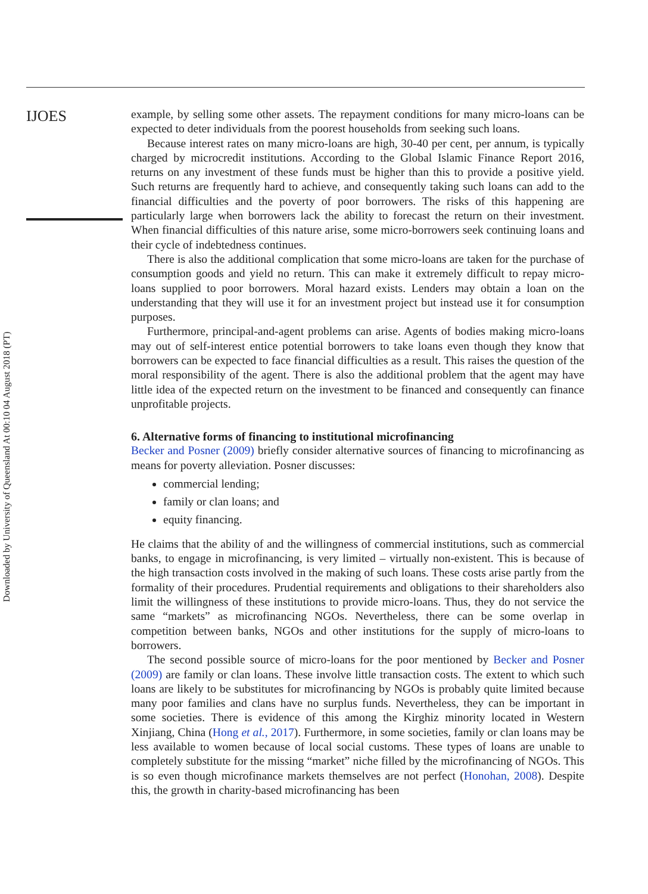Downloaded by University of Queensland At 00:10 04 August 2018 (PT)
IJOES
example, by selling some other assets. The repayment conditions for many micro-loans can be expected to deter individuals from the poorest households from seeking such loans.
Because interest rates on many micro-loans are high, 30-40 per cent, per annum, is typically charged by microcredit institutions. According to the Global Islamic Finance Report 2016, returns on any investment of these funds must be higher than this to provide a positive yield. Such returns are frequently hard to achieve, and consequently taking such loans can add to the financial difficulties and the poverty of poor borrowers. The risks of this happening are particularly large when borrowers lack the ability to forecast the return on their investment. When financial difficulties of this nature arise, some micro-borrowers seek continuing loans and their cycle of indebtedness continues.
There is also the additional complication that some micro-loans are taken for the purchase of consumption goods and yield no return. This can make it extremely difficult to repay micro-loans supplied to poor borrowers. Moral hazard exists. Lenders may obtain a loan on the understanding that they will use it for an investment project but instead use it for consumption purposes.
Furthermore, principal-and-agent problems can arise. Agents of bodies making micro-loans may out of self-interest entice potential borrowers to take loans even though they know that borrowers can be expected to face financial difficulties as a result. This raises the question of the moral responsibility of the agent. There is also the additional problem that the agent may have little idea of the expected return on the investment to be financed and consequently can finance unprofitable projects.
6. Alternative forms of financing to institutional microfinancing
Becker and Posner (2009) briefly consider alternative sources of financing to microfinancing as means for poverty alleviation. Posner discusses:
commercial lending;
family or clan loans; and
equity financing.
He claims that the ability of and the willingness of commercial institutions, such as commercial banks, to engage in microfinancing, is very limited – virtually non-existent. This is because of the high transaction costs involved in the making of such loans. These costs arise partly from the formality of their procedures. Prudential requirements and obligations to their shareholders also limit the willingness of these institutions to provide micro-loans. Thus, they do not service the same “markets” as microfinancing NGOs. Nevertheless, there can be some overlap in competition between banks, NGOs and other institutions for the supply of micro-loans to borrowers.
The second possible source of micro-loans for the poor mentioned by Becker and Posner (2009) are family or clan loans. These involve little transaction costs. The extent to which such loans are likely to be substitutes for microfinancing by NGOs is probably quite limited because many poor families and clans have no surplus funds. Nevertheless, they can be important in some societies. There is evidence of this among the Kirghiz minority located in Western Xinjiang, China (Hong et al., 2017). Furthermore, in some societies, family or clan loans may be less available to women because of local social customs. These types of loans are unable to completely substitute for the missing “market” niche filled by the microfinancing of NGOs. This is so even though microfinance markets themselves are not perfect (Honohan, 2008). Despite this, the growth in charity-based microfinancing has been